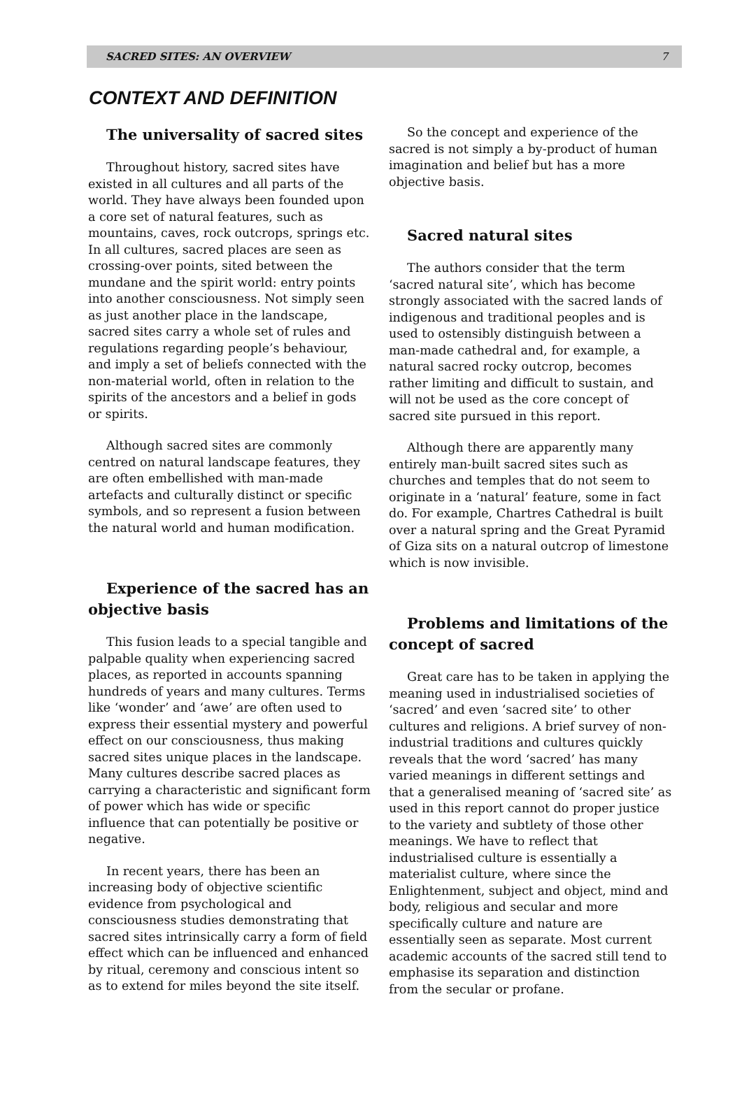SACRED SITES: AN OVERVIEW 7
CONTEXT AND DEFINITION
The universality of sacred sites
Throughout history, sacred sites have existed in all cultures and all parts of the world. They have always been founded upon a core set of natural features, such as mountains, caves, rock outcrops, springs etc. In all cultures, sacred places are seen as crossing-over points, sited between the mundane and the spirit world: entry points into another consciousness. Not simply seen as just another place in the landscape, sacred sites carry a whole set of rules and regulations regarding people’s behaviour, and imply a set of beliefs connected with the non-material world, often in relation to the spirits of the ancestors and a belief in gods or spirits.
Although sacred sites are commonly centred on natural landscape features, they are often embellished with man-made artefacts and culturally distinct or specific symbols, and so represent a fusion between the natural world and human modification.
Experience of the sacred has an objective basis
This fusion leads to a special tangible and palpable quality when experiencing sacred places, as reported in accounts spanning hundreds of years and many cultures. Terms like ‘wonder’ and ‘awe’ are often used to express their essential mystery and powerful effect on our consciousness, thus making sacred sites unique places in the landscape. Many cultures describe sacred places as carrying a characteristic and significant form of power which has wide or specific influence that can potentially be positive or negative.
In recent years, there has been an increasing body of objective scientific evidence from psychological and consciousness studies demonstrating that sacred sites intrinsically carry a form of field effect which can be influenced and enhanced by ritual, ceremony and conscious intent so as to extend for miles beyond the site itself.
So the concept and experience of the sacred is not simply a by-product of human imagination and belief but has a more objective basis.
Sacred natural sites
The authors consider that the term ‘sacred natural site’, which has become strongly associated with the sacred lands of indigenous and traditional peoples and is used to ostensibly distinguish between a man-made cathedral and, for example, a natural sacred rocky outcrop, becomes rather limiting and difficult to sustain, and will not be used as the core concept of sacred site pursued in this report.
Although there are apparently many entirely man-built sacred sites such as churches and temples that do not seem to originate in a ‘natural’ feature, some in fact do. For example, Chartres Cathedral is built over a natural spring and the Great Pyramid of Giza sits on a natural outcrop of limestone which is now invisible.
Problems and limitations of the concept of sacred
Great care has to be taken in applying the meaning used in industrialised societies of ‘sacred’ and even ‘sacred site’ to other cultures and religions. A brief survey of non-industrial traditions and cultures quickly reveals that the word ‘sacred’ has many varied meanings in different settings and that a generalised meaning of ‘sacred site’ as used in this report cannot do proper justice to the variety and subtlety of those other meanings. We have to reflect that industrialised culture is essentially a materialist culture, where since the Enlightenment, subject and object, mind and body, religious and secular and more specifically culture and nature are essentially seen as separate. Most current academic accounts of the sacred still tend to emphasise its separation and distinction from the secular or profane.